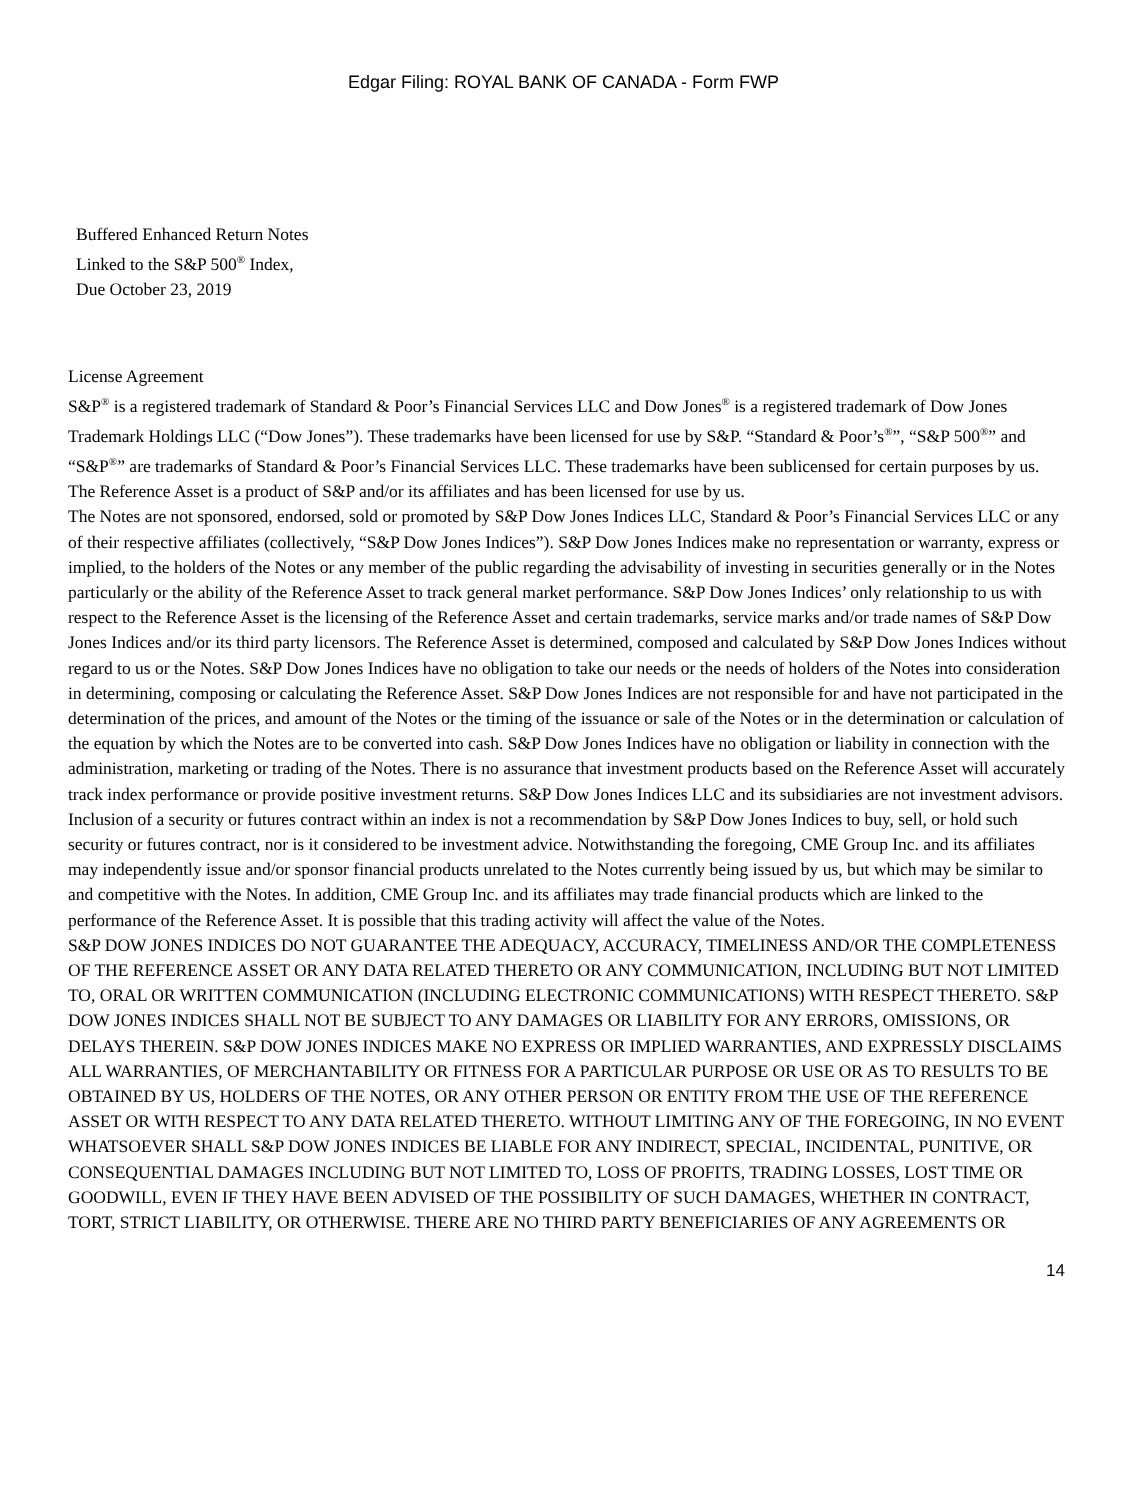Edgar Filing: ROYAL BANK OF CANADA - Form FWP
Buffered Enhanced Return Notes
Linked to the S&P 500<sup>®</sup> Index,
Due October 23, 2019
License Agreement
S&P<sup>®</sup> is a registered trademark of Standard & Poor’s Financial Services LLC and Dow Jones<sup>®</sup> is a registered trademark of Dow Jones Trademark Holdings LLC (“Dow Jones”). These trademarks have been licensed for use by S&P. “Standard & Poor’s<sup>®</sup>”, “S&P 500<sup>®</sup>” and “S&P<sup>®</sup>” are trademarks of Standard & Poor’s Financial Services LLC. These trademarks have been sublicensed for certain purposes by us. The Reference Asset is a product of S&P and/or its affiliates and has been licensed for use by us.
The Notes are not sponsored, endorsed, sold or promoted by S&P Dow Jones Indices LLC, Standard & Poor’s Financial Services LLC or any of their respective affiliates (collectively, “S&P Dow Jones Indices”). S&P Dow Jones Indices make no representation or warranty, express or implied, to the holders of the Notes or any member of the public regarding the advisability of investing in securities generally or in the Notes particularly or the ability of the Reference Asset to track general market performance. S&P Dow Jones Indices’ only relationship to us with respect to the Reference Asset is the licensing of the Reference Asset and certain trademarks, service marks and/or trade names of S&P Dow Jones Indices and/or its third party licensors. The Reference Asset is determined, composed and calculated by S&P Dow Jones Indices without regard to us or the Notes. S&P Dow Jones Indices have no obligation to take our needs or the needs of holders of the Notes into consideration in determining, composing or calculating the Reference Asset. S&P Dow Jones Indices are not responsible for and have not participated in the determination of the prices, and amount of the Notes or the timing of the issuance or sale of the Notes or in the determination or calculation of the equation by which the Notes are to be converted into cash. S&P Dow Jones Indices have no obligation or liability in connection with the administration, marketing or trading of the Notes. There is no assurance that investment products based on the Reference Asset will accurately track index performance or provide positive investment returns. S&P Dow Jones Indices LLC and its subsidiaries are not investment advisors. Inclusion of a security or futures contract within an index is not a recommendation by S&P Dow Jones Indices to buy, sell, or hold such security or futures contract, nor is it considered to be investment advice. Notwithstanding the foregoing, CME Group Inc. and its affiliates may independently issue and/or sponsor financial products unrelated to the Notes currently being issued by us, but which may be similar to and competitive with the Notes. In addition, CME Group Inc. and its affiliates may trade financial products which are linked to the performance of the Reference Asset. It is possible that this trading activity will affect the value of the Notes.
S&P DOW JONES INDICES DO NOT GUARANTEE THE ADEQUACY, ACCURACY, TIMELINESS AND/OR THE COMPLETENESS OF THE REFERENCE ASSET OR ANY DATA RELATED THERETO OR ANY COMMUNICATION, INCLUDING BUT NOT LIMITED TO, ORAL OR WRITTEN COMMUNICATION (INCLUDING ELECTRONIC COMMUNICATIONS) WITH RESPECT THERETO. S&P DOW JONES INDICES SHALL NOT BE SUBJECT TO ANY DAMAGES OR LIABILITY FOR ANY ERRORS, OMISSIONS, OR DELAYS THEREIN. S&P DOW JONES INDICES MAKE NO EXPRESS OR IMPLIED WARRANTIES, AND EXPRESSLY DISCLAIMS ALL WARRANTIES, OF MERCHANTABILITY OR FITNESS FOR A PARTICULAR PURPOSE OR USE OR AS TO RESULTS TO BE OBTAINED BY US, HOLDERS OF THE NOTES, OR ANY OTHER PERSON OR ENTITY FROM THE USE OF THE REFERENCE ASSET OR WITH RESPECT TO ANY DATA RELATED THERETO. WITHOUT LIMITING ANY OF THE FOREGOING, IN NO EVENT WHATSOEVER SHALL S&P DOW JONES INDICES BE LIABLE FOR ANY INDIRECT, SPECIAL, INCIDENTAL, PUNITIVE, OR CONSEQUENTIAL DAMAGES INCLUDING BUT NOT LIMITED TO, LOSS OF PROFITS, TRADING LOSSES, LOST TIME OR GOODWILL, EVEN IF THEY HAVE BEEN ADVISED OF THE POSSIBILITY OF SUCH DAMAGES, WHETHER IN CONTRACT, TORT, STRICT LIABILITY, OR OTHERWISE. THERE ARE NO THIRD PARTY BENEFICIARIES OF ANY AGREEMENTS OR
14